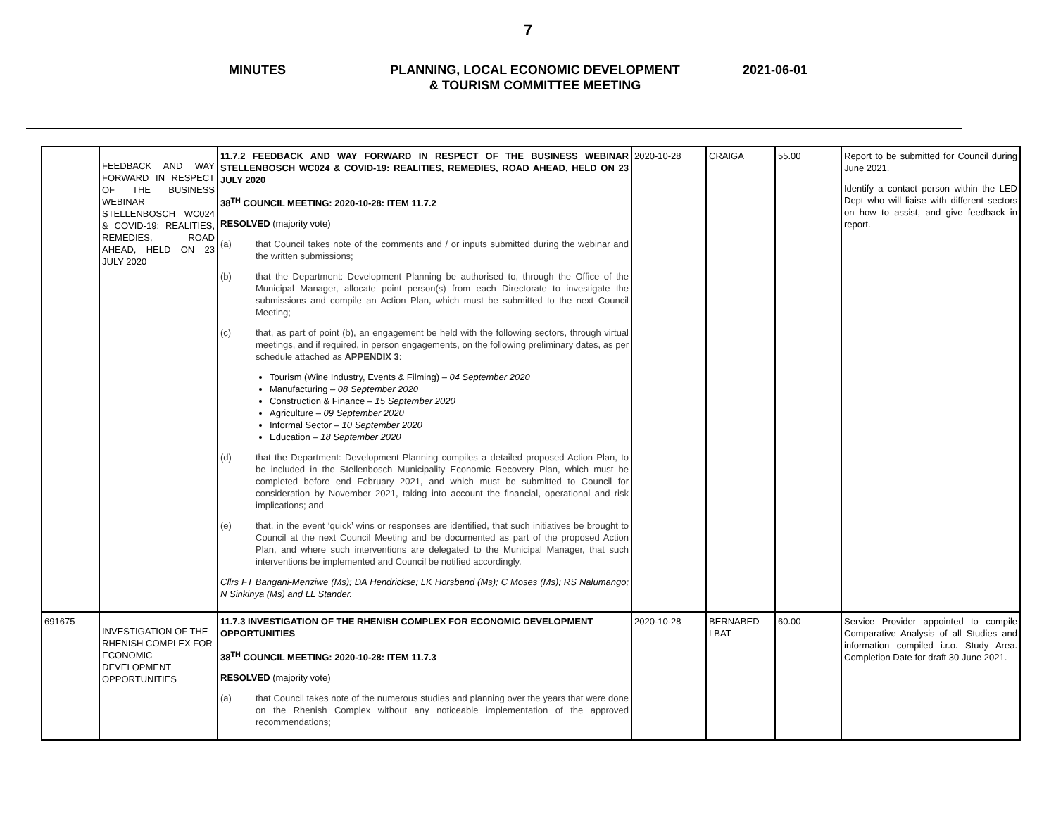7
MINUTES PLANNING, LOCAL ECONOMIC DEVELOPMENT
& TOURISM COMMITTEE MEETING
2021-06-01
| | FEEDBACK AND WAY FORWARD IN RESPECT OF THE BUSINESS WEBINAR STELLENBOSCH WC024 & COVID-19: REALITIES, REMEDIES, ROAD AHEAD, HELD ON 23 JULY 2020 | 11.7.2 FEEDBACK AND WAY FORWARD IN RESPECT OF THE BUSINESS WEBINAR STELLENBOSCH WC024 & COVID-19: REALITIES, REMEDIES, ROAD AHEAD, HELD ON 23 JULY 2020 38<sup>TH</sup> COUNCIL MEETING: 2020-10-28: ITEM 11.7.2 RESOLVED (majority vote) (a) that Council takes note of the comments and / or inputs submitted during the webinar and the written submissions; (b) that the Department: Development Planning be authorised to, through the Office of the Municipal Manager, allocate point person(s) from each Directorate to investigate the submissions and compile an Action Plan, which must be submitted to the next Council Meeting; (c) that, as part of point (b), an engagement be held with the following sectors, through virtual meetings, and if required, in person engagements, on the following preliminary dates, as per schedule attached as APPENDIX 3 : Tourism (Wine Industry, Events & Filming) – 04 September 2020 Manufacturing – 08 September 2020 Construction & Finance – 15 September 2020 Agriculture – 09 September 2020 Informal Sector – 10 September 2020 Education – 18 September 2020 (d) that the Department: Development Planning compiles a detailed proposed Action Plan, to be included in the Stellenbosch Municipality Economic Recovery Plan, which must be completed before end February 2021, and which must be submitted to Council for consideration by November 2021, taking into account the financial, operational and risk implications; and (e) that, in the event ‘quick’ wins or responses are identified, that such initiatives be brought to Council at the next Council Meeting and be documented as part of the proposed Action Plan, and where such interventions are delegated to the Municipal Manager, that such interventions be implemented and Council be notified accordingly. Cllrs FT Bangani-Menziwe (Ms); DA Hendrickse; LK Horsband (Ms); C Moses (Ms); RS Nalumango; N Sinkinya (Ms) and LL Stander. | 2020-10-28 | CRAIGA | 55.00 | Report to be submitted for Council during June 2021. Identify a contact person within the LED Dept who will liaise with different sectors on how to assist, and give feedback in report. |
| 691675 | INVESTIGATION OF THE RHENISH COMPLEX FOR ECONOMIC DEVELOPMENT OPPORTUNITIES | 11.7.3 INVESTIGATION OF THE RHENISH COMPLEX FOR ECONOMIC DEVELOPMENT OPPORTUNITIES 38<sup>TH</sup> COUNCIL MEETING: 2020-10-28: ITEM 11.7.3 RESOLVED (majority vote) (a) that Council takes note of the numerous studies and planning over the years that were done on the Rhenish Complex without any noticeable implementation of the approved recommendations; | 2020-10-28 | BERNABED LBAT | 60.00 | Service Provider appointed to compile Comparative Analysis of all Studies and information compiled i.r.o. Study Area. Completion Date for draft 30 June 2021. |